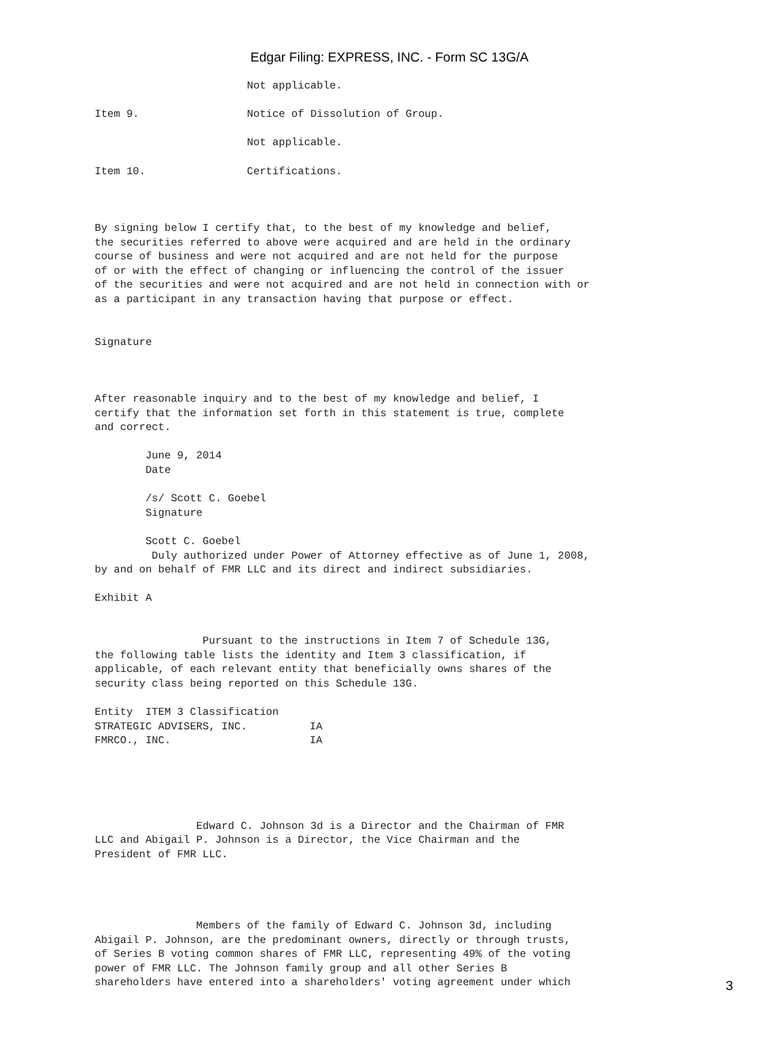Edgar Filing: EXPRESS, INC. - Form SC 13G/A
Not applicable. Item 9. Notice of Dissolution of Group. Not applicable. Item 10. Certifications. By signing below I certify that, to the best of my knowledge and belief, the securities referred to above were acquired and are held in the ordinary course of business and were not acquired and are not held for the purpose of or with the effect of changing or influencing the control of the issuer of the securities and were not acquired and are not held in connection with or as a participant in any transaction having that purpose or effect. Signature After reasonable inquiry and to the best of my knowledge and belief, I certify that the information set forth in this statement is true, complete and correct. June 9, 2014 Date /s/ Scott C. Goebel Signature Scott C. Goebel Duly authorized under Power of Attorney effective as of June 1, 2008, by and on behalf of FMR LLC and its direct and indirect subsidiaries. Exhibit A Pursuant to the instructions in Item 7 of Schedule 13G, the following table lists the identity and Item 3 classification, if applicable, of each relevant entity that beneficially owns shares of the security class being reported on this Schedule 13G.
| Entity ITEM 3 Classification | |
| STRATEGIC ADVISERS, INC. | IA |
| FMRCO., INC. | IA |
Edward C. Johnson 3d is a Director and the Chairman of FMR LLC and Abigail P. Johnson is a Director, the Vice Chairman and the President of FMR LLC. Members of the family of Edward C. Johnson 3d, including Abigail P. Johnson, are the predominant owners, directly or through trusts, of Series B voting common shares of FMR LLC, representing 49% of the voting power of FMR LLC. The Johnson family group and all other Series B shareholders have entered into a shareholders' voting agreement under which
3